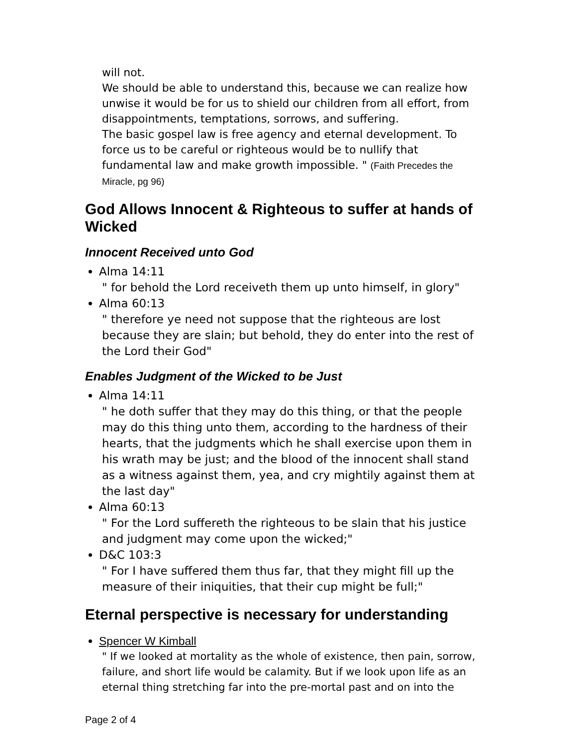will not.
We should be able to understand this, because we can realize how unwise it would be for us to shield our children from all effort, from disappointments, temptations, sorrows, and suffering.
The basic gospel law is free agency and eternal development. To force us to be careful or righteous would be to nullify that fundamental law and make growth impossible. " (Faith Precedes the Miracle, pg 96)
God Allows Innocent & Righteous to suffer at hands of Wicked
Innocent Received unto God
Alma 14:11
" for behold the Lord receiveth them up unto himself, in glory"
Alma 60:13
" therefore ye need not suppose that the righteous are lost because they are slain; but behold, they do enter into the rest of the Lord their God"
Enables Judgment of the Wicked to be Just
Alma 14:11
" he doth suffer that they may do this thing, or that the people may do this thing unto them, according to the hardness of their hearts, that the judgments which he shall exercise upon them in his wrath may be just; and the blood of the innocent shall stand as a witness against them, yea, and cry mightily against them at the last day"
Alma 60:13
" For the Lord suffereth the righteous to be slain that his justice and judgment may come upon the wicked;"
D&C 103:3
" For I have suffered them thus far, that they might fill up the measure of their iniquities, that their cup might be full;"
Eternal perspective is necessary for understanding
Spencer W Kimball
" If we looked at mortality as the whole of existence, then pain, sorrow, failure, and short life would be calamity. But if we look upon life as an eternal thing stretching far into the pre-mortal past and on into the
Page 2 of 4